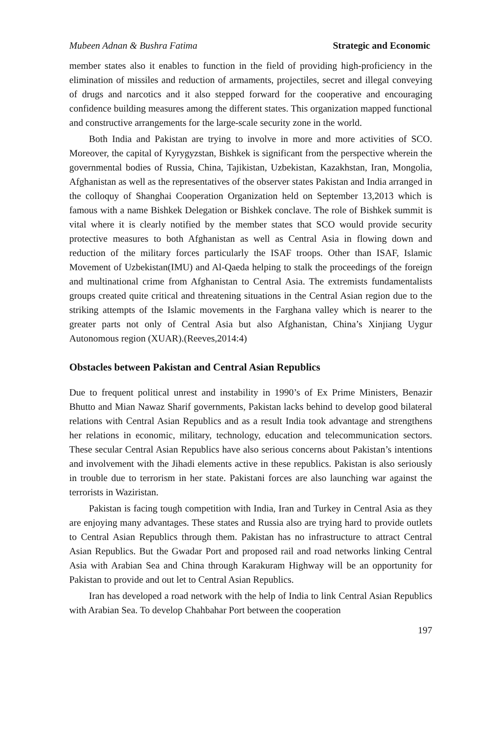Mubeen Adnan & Bushra Fatima Strategic and Economic
member states also it enables to function in the field of providing high-proficiency in the elimination of missiles and reduction of armaments, projectiles, secret and illegal conveying of drugs and narcotics and it also stepped forward for the cooperative and encouraging confidence building measures among the different states. This organization mapped functional and constructive arrangements for the large-scale security zone in the world.
Both India and Pakistan are trying to involve in more and more activities of SCO. Moreover, the capital of Kyrygyzstan, Bishkek is significant from the perspective wherein the governmental bodies of Russia, China, Tajikistan, Uzbekistan, Kazakhstan, Iran, Mongolia, Afghanistan as well as the representatives of the observer states Pakistan and India arranged in the colloquy of Shanghai Cooperation Organization held on September 13,2013 which is famous with a name Bishkek Delegation or Bishkek conclave. The role of Bishkek summit is vital where it is clearly notified by the member states that SCO would provide security protective measures to both Afghanistan as well as Central Asia in flowing down and reduction of the military forces particularly the ISAF troops. Other than ISAF, Islamic Movement of Uzbekistan(IMU) and Al-Qaeda helping to stalk the proceedings of the foreign and multinational crime from Afghanistan to Central Asia. The extremists fundamentalists groups created quite critical and threatening situations in the Central Asian region due to the striking attempts of the Islamic movements in the Farghana valley which is nearer to the greater parts not only of Central Asia but also Afghanistan, China’s Xinjiang Uygur Autonomous region (XUAR).(Reeves,2014:4)
Obstacles between Pakistan and Central Asian Republics
Due to frequent political unrest and instability in 1990’s of Ex Prime Ministers, Benazir Bhutto and Mian Nawaz Sharif governments, Pakistan lacks behind to develop good bilateral relations with Central Asian Republics and as a result India took advantage and strengthens her relations in economic, military, technology, education and telecommunication sectors. These secular Central Asian Republics have also serious concerns about Pakistan’s intentions and involvement with the Jihadi elements active in these republics. Pakistan is also seriously in trouble due to terrorism in her state. Pakistani forces are also launching war against the terrorists in Waziristan.
Pakistan is facing tough competition with India, Iran and Turkey in Central Asia as they are enjoying many advantages. These states and Russia also are trying hard to provide outlets to Central Asian Republics through them. Pakistan has no infrastructure to attract Central Asian Republics. But the Gwadar Port and proposed rail and road networks linking Central Asia with Arabian Sea and China through Karakuram Highway will be an opportunity for Pakistan to provide and out let to Central Asian Republics.
Iran has developed a road network with the help of India to link Central Asian Republics with Arabian Sea. To develop Chahbahar Port between the cooperation
197